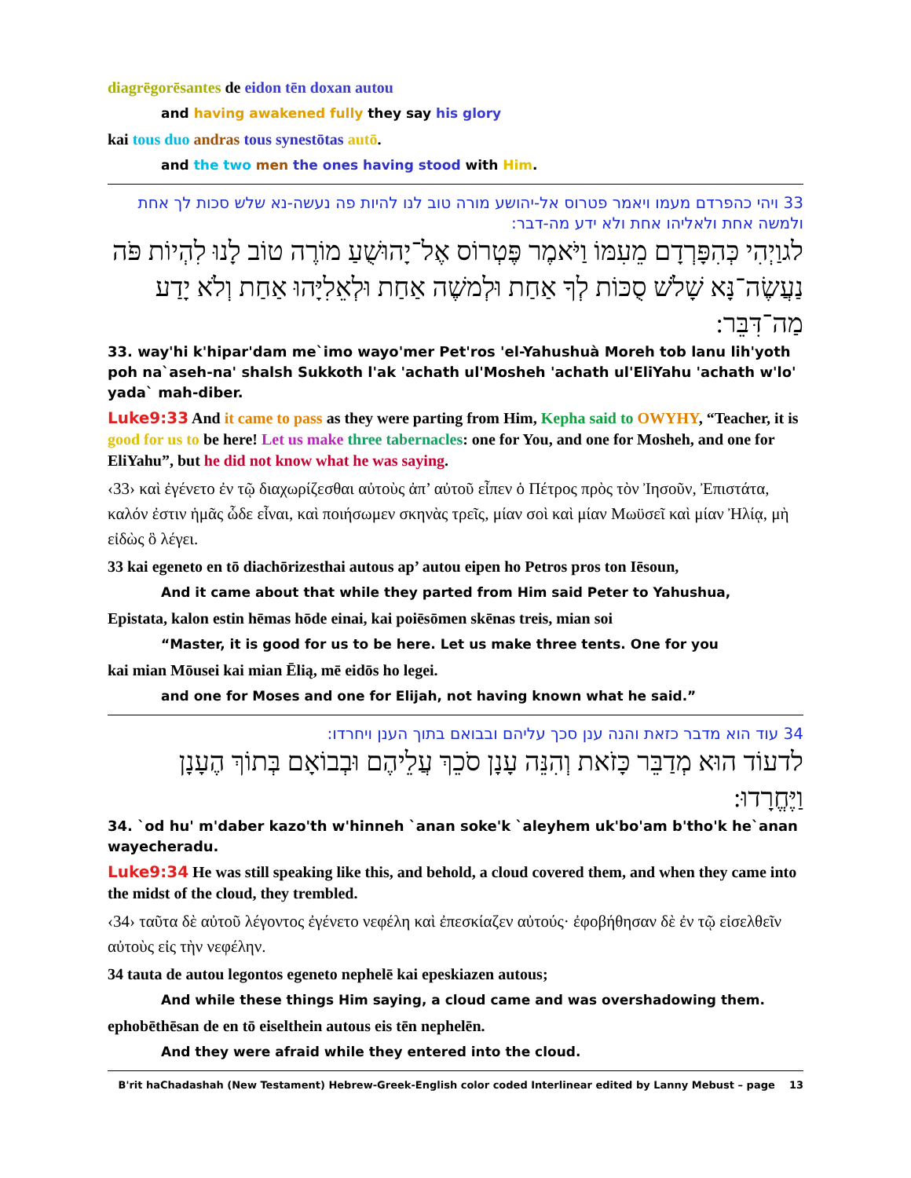diagrēgorēsantes de eidon tēn doxan autou
and having awakened fully they say his glory
kai tous duo andras tous synestōtas autō.
and the two men the ones having stood with Him.
33 ויהי כהפרדם מעמו ויאמר פטרוס אל-יהושע מורה טוב לנו להיות פה נעשה-נא שלש סכות לך אחת ולמשה אחת ולאליהו אחת ולא ידע מה-דבר:
לגוַיְהִי כְּהִפָּרְדָם מֵעִמּוֹ וַיֹּאמֶר פֶּטְרוֹס אֶל־יָהוּשֻׁעַ מוֹרֶה טוֹב לָנוּ לִהְיוֹת פֹּה נַעֲשֶׂה־נָּא שָׁלֹשׁ סֻכּוֹת לְךָ אַחַת וּלְמשֶׁה אַחַת וּלְאֵלִיָּהוּ אַחַת וְלֹא יָדַע מַה־דִּבֵּר:
33. way'hi k'hipar'dam me`imo wayo'mer Pet'ros 'el-Yahushuà Moreh tob lanu lih'yoth poh na`aseh-na' shalsh Sukkoth l'ak 'achath ul'Mosheh 'achath ul'EliYahu 'achath w'lo' yada` mah-diber.
Luke9:33 And it came to pass as they were parting from Him, Kepha said to OWYHY, “Teacher, it is good for us to be here! Let us make three tabernacles: one for You, and one for Mosheh, and one for EliYahu”, but he did not know what he was saying.
‹33› καὶ ἐγένετο ἐν τῷ διαχωρίζεσθαι αὐτοὺς ἀπ’ αὐτοῦ εἶπεν ὁ Πέτρος πρὸς τὸν Ἰησοῦν, Ἐπιστάτα, καλόν ἐστιν ἡμᾶς ὧδε εἶναι, καὶ ποιήσωμεν σκηνὰς τρεῖς, μίαν σοὶ καὶ μίαν Μωϋσεῖ καὶ μίαν Ἠλίᾳ, μὴ εἰδὼς ὃ λέγει.
33 kai egeneto en tō diachōrizesthai autous ap’ autou eipen ho Petros pros ton Iēsoun,
And it came about that while they parted from Him said Peter to Yahushua,
Epistata, kalon estin hēmas hōde einai, kai poiēsōmen skēnas treis, mian soi
“Master, it is good for us to be here. Let us make three tents. One for you
kai mian Mōusei kai mian Ēlią, mē eidōs ho legei.
and one for Moses and one for Elijah, not having known what he said.”
34 עוד הוא מדבר כזאת והנה ענן סכך עליהם ובבואם בתוך הענן ויחרדו:
לדעוֹד הוּא מְדַבֵּר כָּזֹאת וְהִנֵּה עָנָן סֹכֵךְ עֲלֵיהֶם וּבְבוֹאָם בְּתוֹךְ הֶעָנָן וַיֶּחֱרָדוּ:
34. `od hu' m'daber kazo'th w'hinneh `anan soke'k `aleyhem uk'bo'am b'tho'k he`anan wayecheradu.
Luke9:34 He was still speaking like this, and behold, a cloud covered them, and when they came into the midst of the cloud, they trembled.
‹34› ταῦτα δὲ αὐτοῦ λέγοντος ἐγένετο νεφέλη καὶ ἐπεσκίαζεν αὐτούς· ἐφοβήθησαν δὲ ἐν τῷ εἰσελθεῖν αὐτοὺς εἰς τὴν νεφέλην.
34 tauta de autou legontos egeneto nephelē kai epeskiazen autous;
And while these things Him saying, a cloud came and was overshadowing them.
ephobēthēsan de en tō eiselthein autous eis tēn nephelēn.
And they were afraid while they entered into the cloud.
B'rit haChadashah (New Testament) Hebrew-Greek-English color coded Interlinear edited by Lanny Mebust – page 13